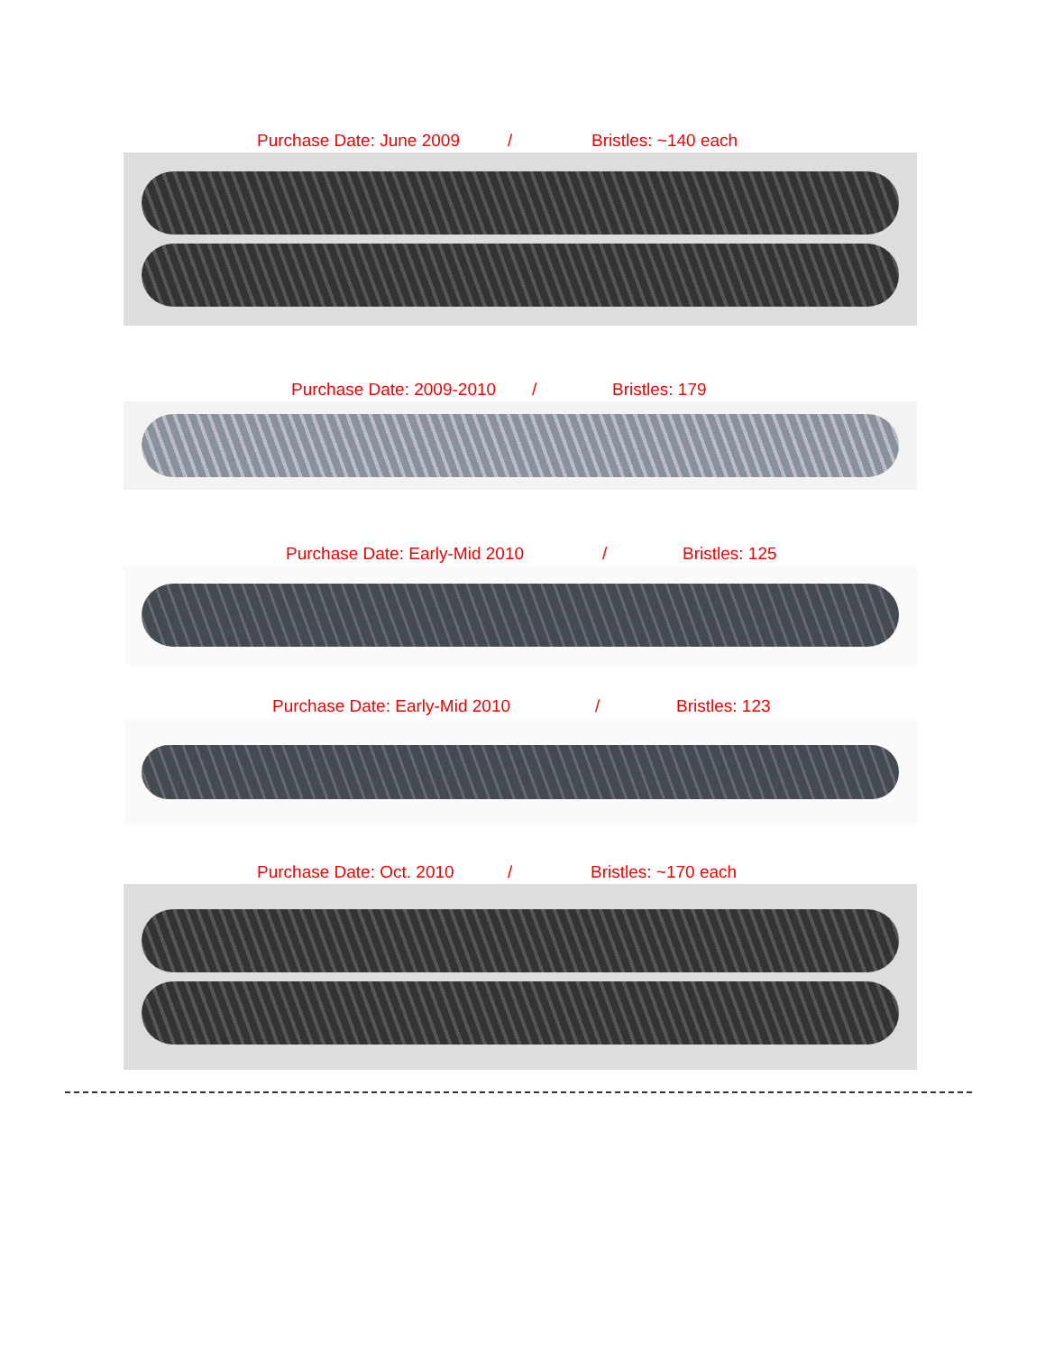Purchase Date: June 2009 / Bristles: ~140 each
Purchase Date: 2009-2010 / Bristles: 179
Purchase Date: Early-Mid 2010 / Bristles: 125
Purchase Date: Early-Mid 2010 / Bristles: 123
Purchase Date: Oct. 2010 / Bristles: ~170 each